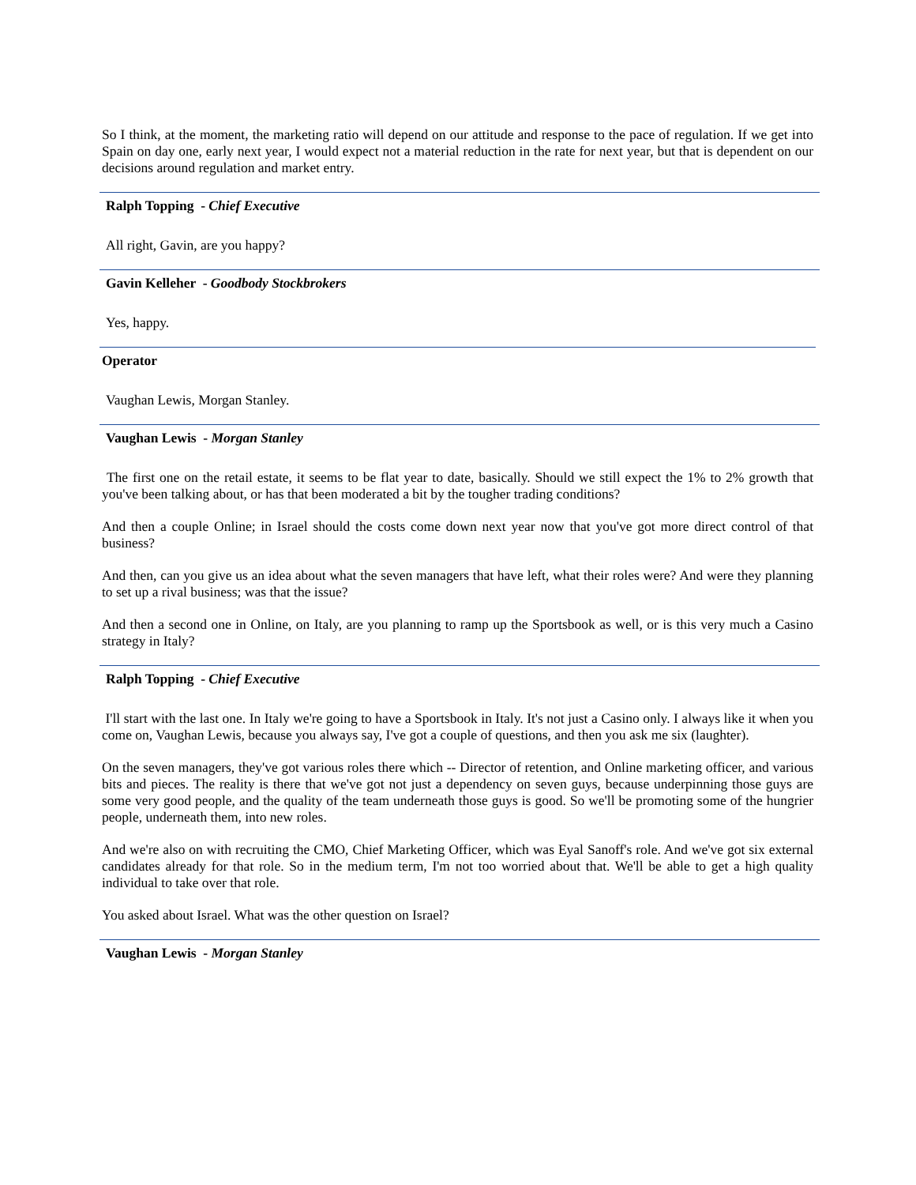So I think, at the moment, the marketing ratio will depend on our attitude and response to the pace of regulation. If we get into Spain on day one, early next year, I would expect not a material reduction in the rate for next year, but that is dependent on our decisions around regulation and market entry.
Ralph Topping - Chief Executive
All right, Gavin, are you happy?
Gavin Kelleher - Goodbody Stockbrokers
Yes, happy.
Operator
Vaughan Lewis, Morgan Stanley.
Vaughan Lewis - Morgan Stanley
The first one on the retail estate, it seems to be flat year to date, basically. Should we still expect the 1% to 2% growth that you've been talking about, or has that been moderated a bit by the tougher trading conditions?
And then a couple Online; in Israel should the costs come down next year now that you've got more direct control of that business?
And then, can you give us an idea about what the seven managers that have left, what their roles were? And were they planning to set up a rival business; was that the issue?
And then a second one in Online, on Italy, are you planning to ramp up the Sportsbook as well, or is this very much a Casino strategy in Italy?
Ralph Topping - Chief Executive
I'll start with the last one. In Italy we're going to have a Sportsbook in Italy. It's not just a Casino only. I always like it when you come on, Vaughan Lewis, because you always say, I've got a couple of questions, and then you ask me six (laughter).
On the seven managers, they've got various roles there which -- Director of retention, and Online marketing officer, and various bits and pieces. The reality is there that we've got not just a dependency on seven guys, because underpinning those guys are some very good people, and the quality of the team underneath those guys is good. So we'll be promoting some of the hungrier people, underneath them, into new roles.
And we're also on with recruiting the CMO, Chief Marketing Officer, which was Eyal Sanoff's role. And we've got six external candidates already for that role. So in the medium term, I'm not too worried about that. We'll be able to get a high quality individual to take over that role.
You asked about Israel. What was the other question on Israel?
Vaughan Lewis - Morgan Stanley